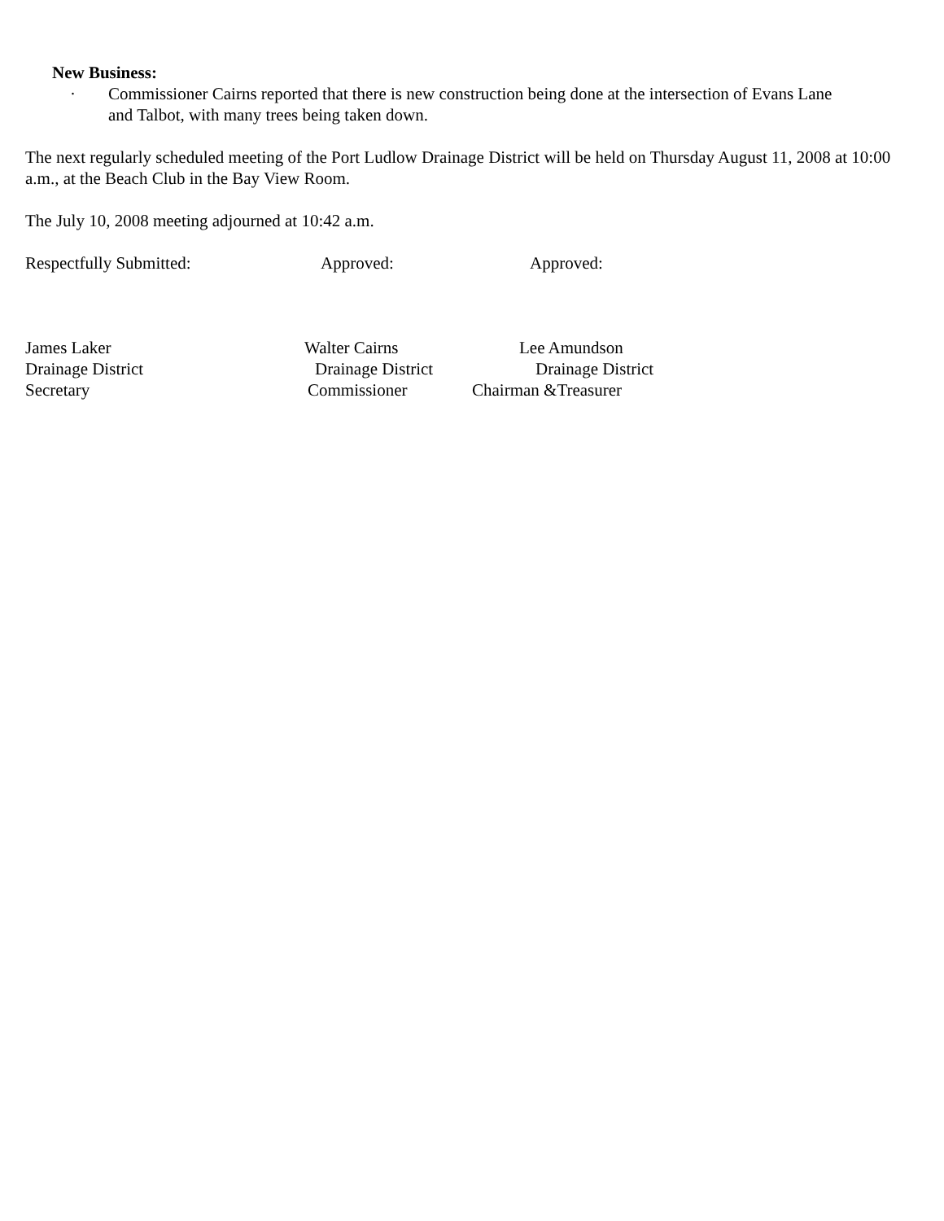New Business:
· Commissioner Cairns reported that there is new construction being done at the intersection of Evans Lane
and Talbot, with many trees being taken down.
The next regularly scheduled meeting of the Port Ludlow Drainage District will be held on Thursday August 11, 2008 at 10:00 a.m., at the Beach Club in the Bay View Room.
The July 10, 2008 meeting adjourned at 10:42 a.m.
Respectfully Submitted: Approved: Approved:
James Laker Walter Cairns Lee Amundson
Drainage District Drainage District Drainage District
Secretary Commissioner Chairman &Treasurer